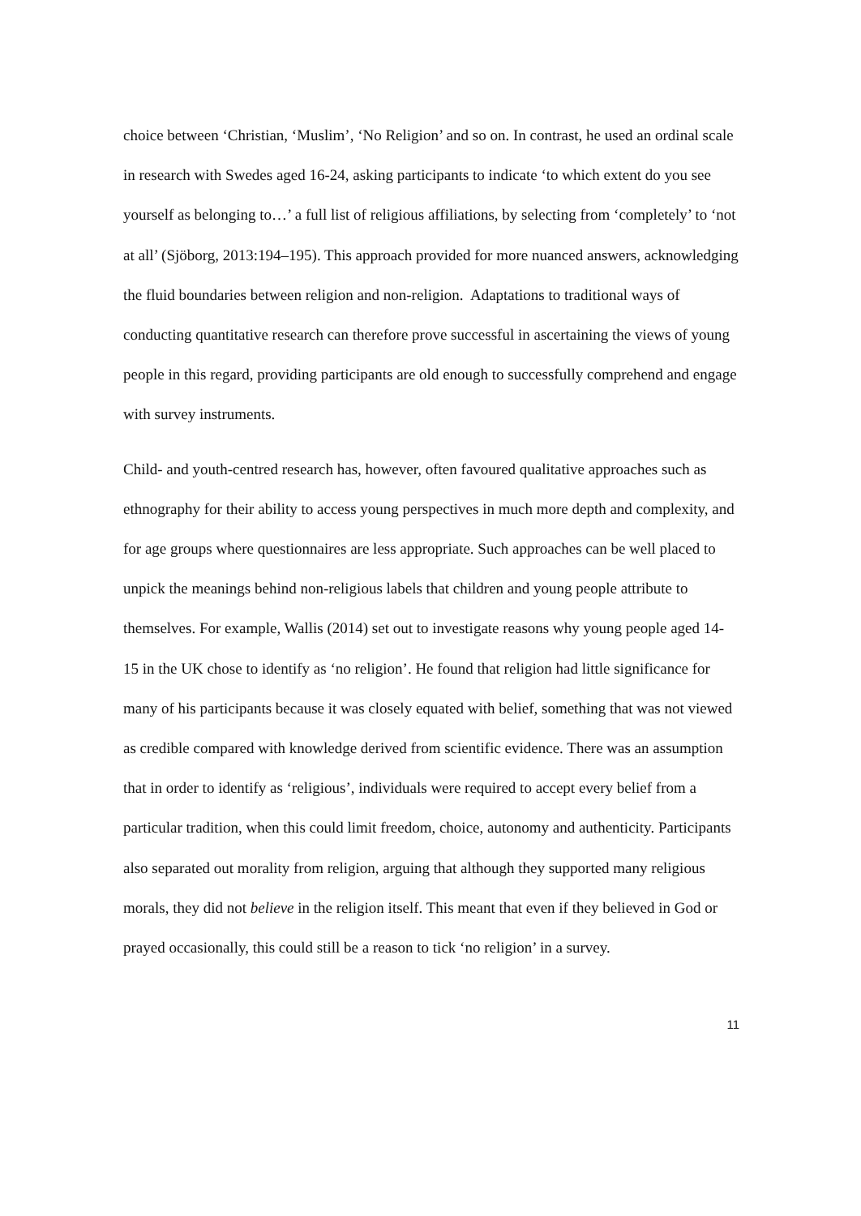choice between ‘Christian, ‘Muslim’, ‘No Religion’ and so on. In contrast, he used an ordinal scale in research with Swedes aged 16-24, asking participants to indicate ‘to which extent do you see yourself as belonging to…’ a full list of religious affiliations, by selecting from ‘completely’ to ‘not at all’ (Sjöborg, 2013:194–195). This approach provided for more nuanced answers, acknowledging the fluid boundaries between religion and non-religion. Adaptations to traditional ways of conducting quantitative research can therefore prove successful in ascertaining the views of young people in this regard, providing participants are old enough to successfully comprehend and engage with survey instruments.
Child- and youth-centred research has, however, often favoured qualitative approaches such as ethnography for their ability to access young perspectives in much more depth and complexity, and for age groups where questionnaires are less appropriate. Such approaches can be well placed to unpick the meanings behind non-religious labels that children and young people attribute to themselves. For example, Wallis (2014) set out to investigate reasons why young people aged 14-15 in the UK chose to identify as ‘no religion’. He found that religion had little significance for many of his participants because it was closely equated with belief, something that was not viewed as credible compared with knowledge derived from scientific evidence. There was an assumption that in order to identify as ‘religious’, individuals were required to accept every belief from a particular tradition, when this could limit freedom, choice, autonomy and authenticity. Participants also separated out morality from religion, arguing that although they supported many religious morals, they did not believe in the religion itself. This meant that even if they believed in God or prayed occasionally, this could still be a reason to tick ‘no religion’ in a survey.
11